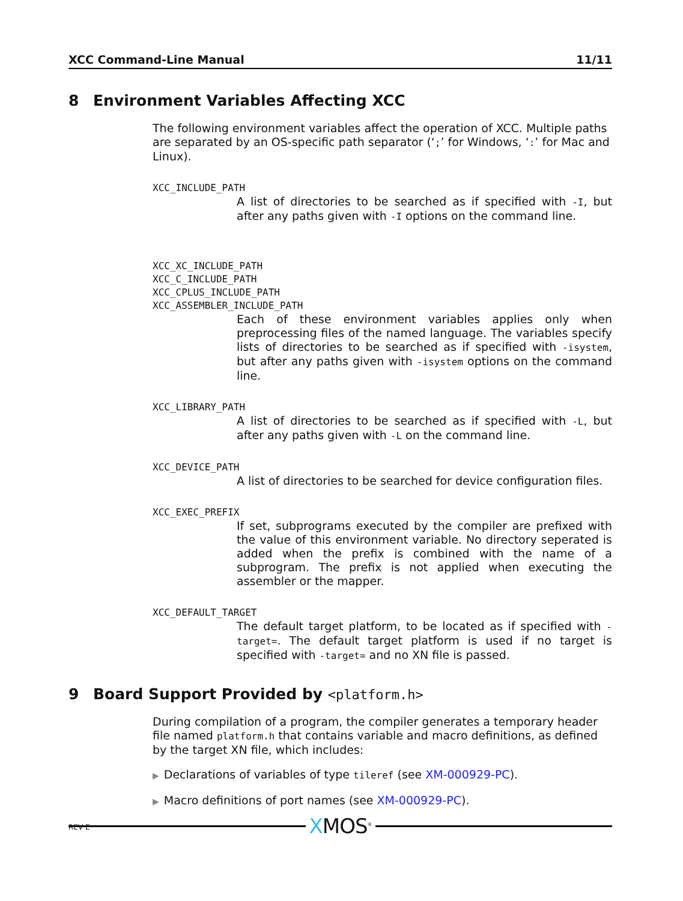XCC Command-Line Manual 11/11
8 Environment Variables Affecting XCC
The following environment variables affect the operation of XCC. Multiple paths are separated by an OS-specific path separator (‘;’ for Windows, ‘:’ for Mac and Linux).
XCC_INCLUDE_PATH
A list of directories to be searched as if specified with -I, but after any paths given with -I options on the command line.
XCC_XC_INCLUDE_PATH
XCC_C_INCLUDE_PATH
XCC_CPLUS_INCLUDE_PATH
XCC_ASSEMBLER_INCLUDE_PATH
Each of these environment variables applies only when preprocessing files of the named language. The variables specify lists of directories to be searched as if specified with -isystem, but after any paths given with -isystem options on the command line.
XCC_LIBRARY_PATH
A list of directories to be searched as if specified with -L, but after any paths given with -L on the command line.
XCC_DEVICE_PATH
A list of directories to be searched for device configuration files.
XCC_EXEC_PREFIX
If set, subprograms executed by the compiler are prefixed with the value of this environment variable. No directory seperated is added when the prefix is combined with the name of a subprogram. The prefix is not applied when executing the assembler or the mapper.
XCC_DEFAULT_TARGET
The default target platform, to be located as if specified with -target=. The default target platform is used if no target is specified with -target= and no XN file is passed.
9 Board Support Provided by <platform.h>
During compilation of a program, the compiler generates a temporary header file named platform.h that contains variable and macro definitions, as defined by the target XN file, which includes:
▶ Declarations of variables of type tileref (see XM-000929-PC).
▶ Macro definitions of port names (see XM-000929-PC).
XMOS<sup>®</sup> REV E